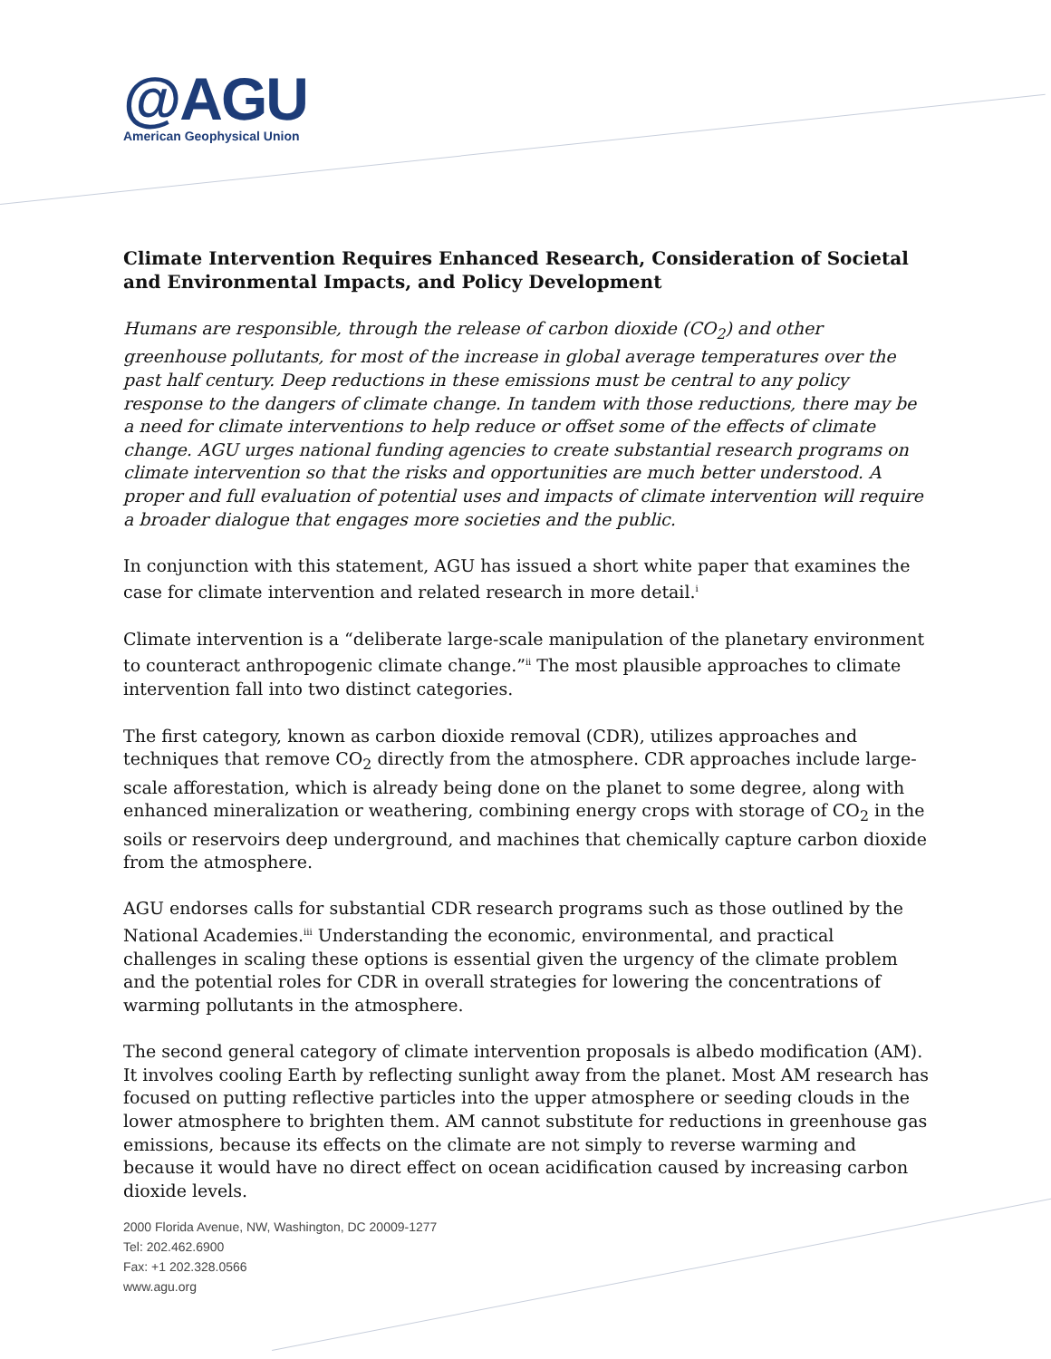@AGU
American Geophysical Union
Climate Intervention Requires Enhanced Research, Consideration of Societal and Environmental Impacts, and Policy Development
Humans are responsible, through the release of carbon dioxide (CO<sub>2</sub>) and other greenhouse pollutants, for most of the increase in global average temperatures over the past half century. Deep reductions in these emissions must be central to any policy response to the dangers of climate change. In tandem with those reductions, there may be a need for climate interventions to help reduce or offset some of the effects of climate change. AGU urges national funding agencies to create substantial research programs on climate intervention so that the risks and opportunities are much better understood. A proper and full evaluation of potential uses and impacts of climate intervention will require a broader dialogue that engages more societies and the public.
In conjunction with this statement, AGU has issued a short white paper that examines the case for climate intervention and related research in more detail.<sup>i</sup>
Climate intervention is a “deliberate large-scale manipulation of the planetary environment to counteract anthropogenic climate change.”<sup>ii</sup> The most plausible approaches to climate intervention fall into two distinct categories.
The first category, known as carbon dioxide removal (CDR), utilizes approaches and techniques that remove CO<sub>2</sub> directly from the atmosphere. CDR approaches include large-scale afforestation, which is already being done on the planet to some degree, along with enhanced mineralization or weathering, combining energy crops with storage of CO<sub>2</sub> in the soils or reservoirs deep underground, and machines that chemically capture carbon dioxide from the atmosphere.
AGU endorses calls for substantial CDR research programs such as those outlined by the National Academies.<sup>iii</sup> Understanding the economic, environmental, and practical challenges in scaling these options is essential given the urgency of the climate problem and the potential roles for CDR in overall strategies for lowering the concentrations of warming pollutants in the atmosphere.
The second general category of climate intervention proposals is albedo modification (AM). It involves cooling Earth by reflecting sunlight away from the planet. Most AM research has focused on putting reflective particles into the upper atmosphere or seeding clouds in the lower atmosphere to brighten them. AM cannot substitute for reductions in greenhouse gas emissions, because its effects on the climate are not simply to reverse warming and because it would have no direct effect on ocean acidification caused by increasing carbon dioxide levels.
2000 Florida Avenue, NW, Washington, DC 20009-1277
Tel: 202.462.6900
Fax: +1 202.328.0566
www.agu.org